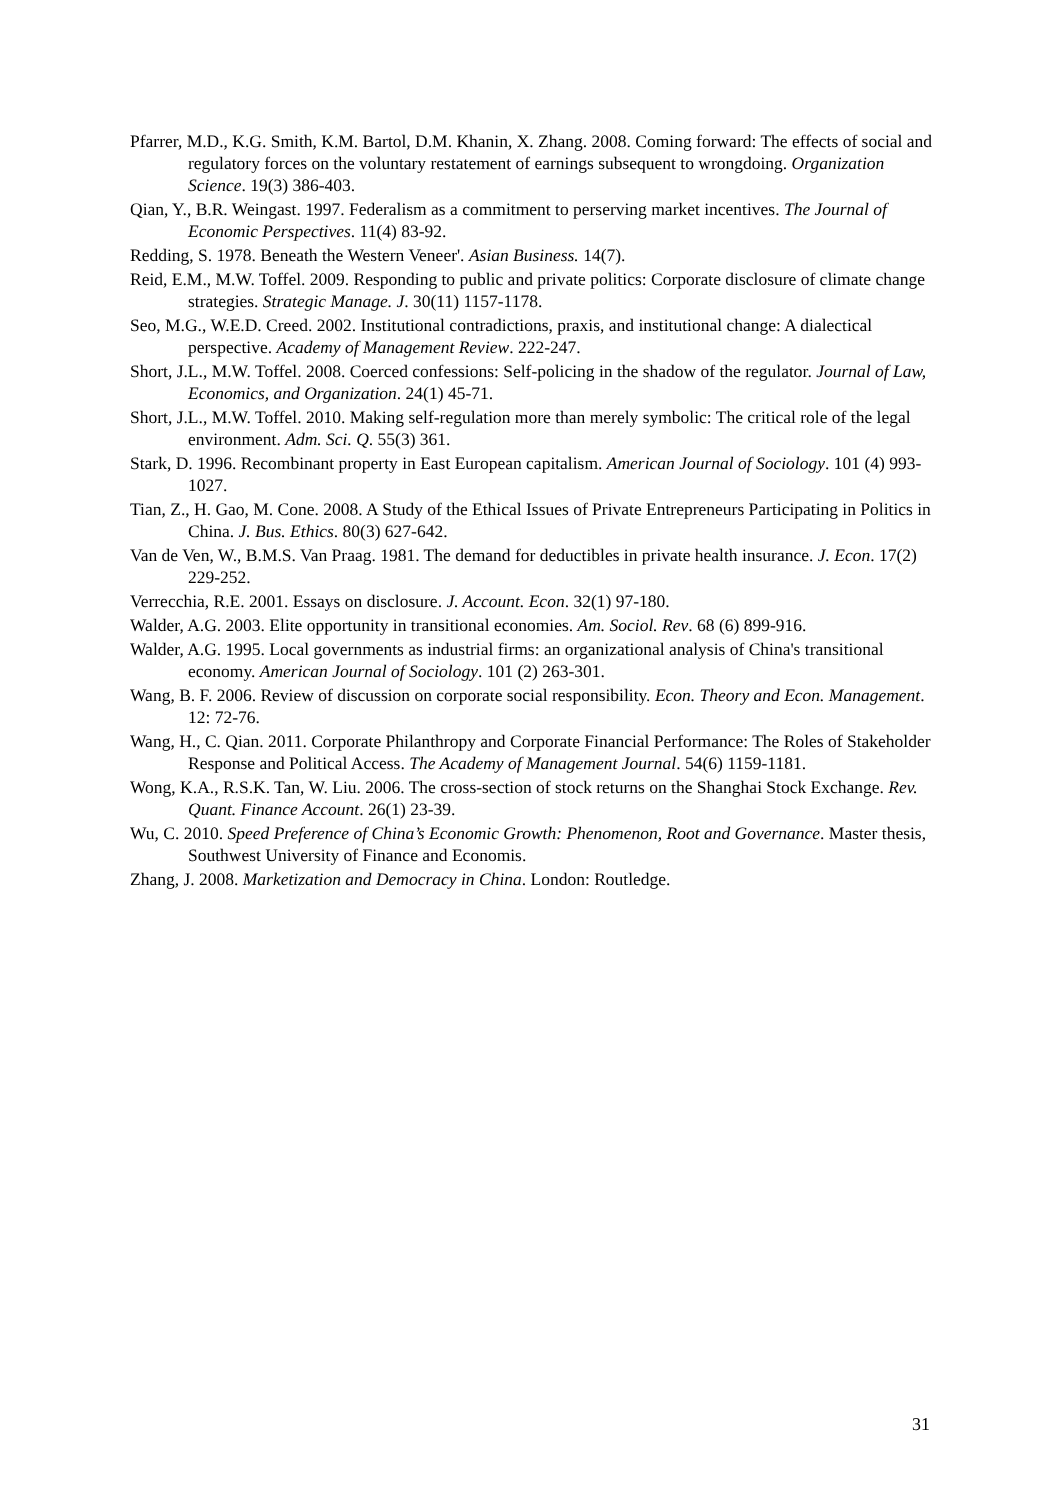Pfarrer, M.D., K.G. Smith, K.M. Bartol, D.M. Khanin, X. Zhang. 2008. Coming forward: The effects of social and regulatory forces on the voluntary restatement of earnings subsequent to wrongdoing. Organization Science. 19(3) 386-403.
Qian, Y., B.R. Weingast. 1997. Federalism as a commitment to perserving market incentives. The Journal of Economic Perspectives. 11(4) 83-92.
Redding, S. 1978. Beneath the Western Veneer'. Asian Business. 14(7).
Reid, E.M., M.W. Toffel. 2009. Responding to public and private politics: Corporate disclosure of climate change strategies. Strategic Manage. J. 30(11) 1157-1178.
Seo, M.G., W.E.D. Creed. 2002. Institutional contradictions, praxis, and institutional change: A dialectical perspective. Academy of Management Review. 222-247.
Short, J.L., M.W. Toffel. 2008. Coerced confessions: Self-policing in the shadow of the regulator. Journal of Law, Economics, and Organization. 24(1) 45-71.
Short, J.L., M.W. Toffel. 2010. Making self-regulation more than merely symbolic: The critical role of the legal environment. Adm. Sci. Q. 55(3) 361.
Stark, D. 1996. Recombinant property in East European capitalism. American Journal of Sociology. 101 (4) 993-1027.
Tian, Z., H. Gao, M. Cone. 2008. A Study of the Ethical Issues of Private Entrepreneurs Participating in Politics in China. J. Bus. Ethics. 80(3) 627-642.
Van de Ven, W., B.M.S. Van Praag. 1981. The demand for deductibles in private health insurance. J. Econ. 17(2) 229-252.
Verrecchia, R.E. 2001. Essays on disclosure. J. Account. Econ. 32(1) 97-180.
Walder, A.G. 2003. Elite opportunity in transitional economies. Am. Sociol. Rev. 68 (6) 899-916.
Walder, A.G. 1995. Local governments as industrial firms: an organizational analysis of China's transitional economy. American Journal of Sociology. 101 (2) 263-301.
Wang, B. F. 2006. Review of discussion on corporate social responsibility. Econ. Theory and Econ. Management. 12: 72-76.
Wang, H., C. Qian. 2011. Corporate Philanthropy and Corporate Financial Performance: The Roles of Stakeholder Response and Political Access. The Academy of Management Journal. 54(6) 1159-1181.
Wong, K.A., R.S.K. Tan, W. Liu. 2006. The cross-section of stock returns on the Shanghai Stock Exchange. Rev. Quant. Finance Account. 26(1) 23-39.
Wu, C. 2010. Speed Preference of China’s Economic Growth: Phenomenon, Root and Governance. Master thesis, Southwest University of Finance and Economis.
Zhang, J. 2008. Marketization and Democracy in China. London: Routledge.
31